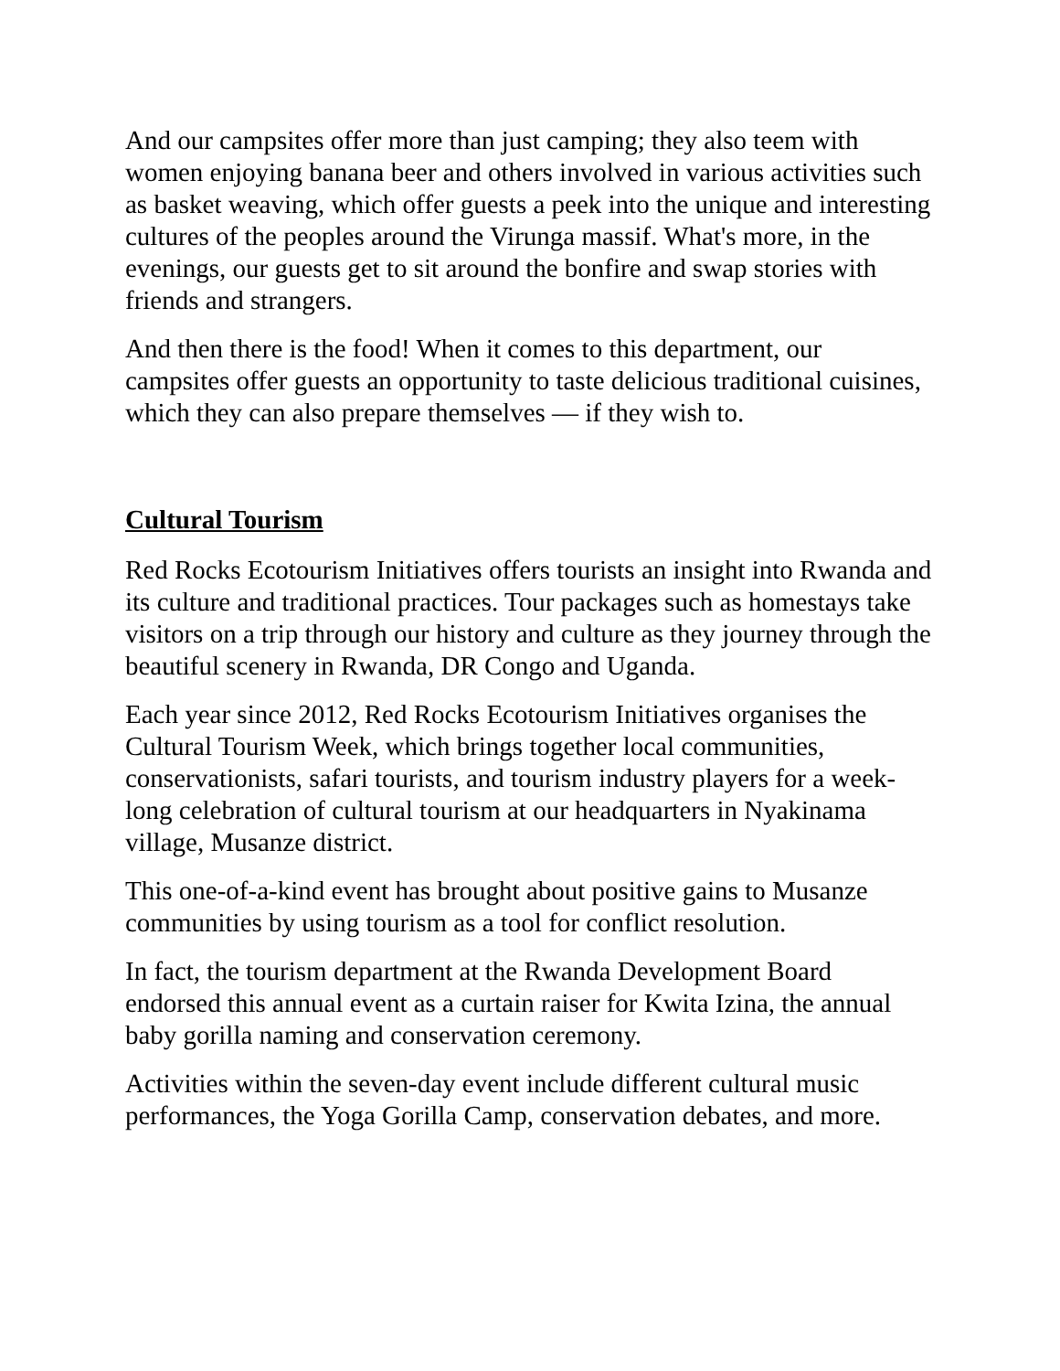And our campsites offer more than just camping; they also teem with women enjoying banana beer and others involved in various activities such as basket weaving, which offer guests a peek into the unique and interesting cultures of the peoples around the Virunga massif. What's more, in the evenings, our guests get to sit around the bonfire and swap stories with friends and strangers.
And then there is the food! When it comes to this department, our campsites offer guests an opportunity to taste delicious traditional cuisines, which they can also prepare themselves — if they wish to.
Cultural Tourism
Red Rocks Ecotourism Initiatives offers tourists an insight into Rwanda and its culture and traditional practices. Tour packages such as homestays take visitors on a trip through our history and culture as they journey through the beautiful scenery in Rwanda, DR Congo and Uganda.
Each year since 2012, Red Rocks Ecotourism Initiatives organises the Cultural Tourism Week, which brings together local communities, conservationists, safari tourists, and tourism industry players for a week-long celebration of cultural tourism at our headquarters in Nyakinama village, Musanze district.
This one-of-a-kind event has brought about positive gains to Musanze communities by using tourism as a tool for conflict resolution.
In fact, the tourism department at the Rwanda Development Board endorsed this annual event as a curtain raiser for Kwita Izina, the annual baby gorilla naming and conservation ceremony.
Activities within the seven-day event include different cultural music performances, the Yoga Gorilla Camp, conservation debates, and more.